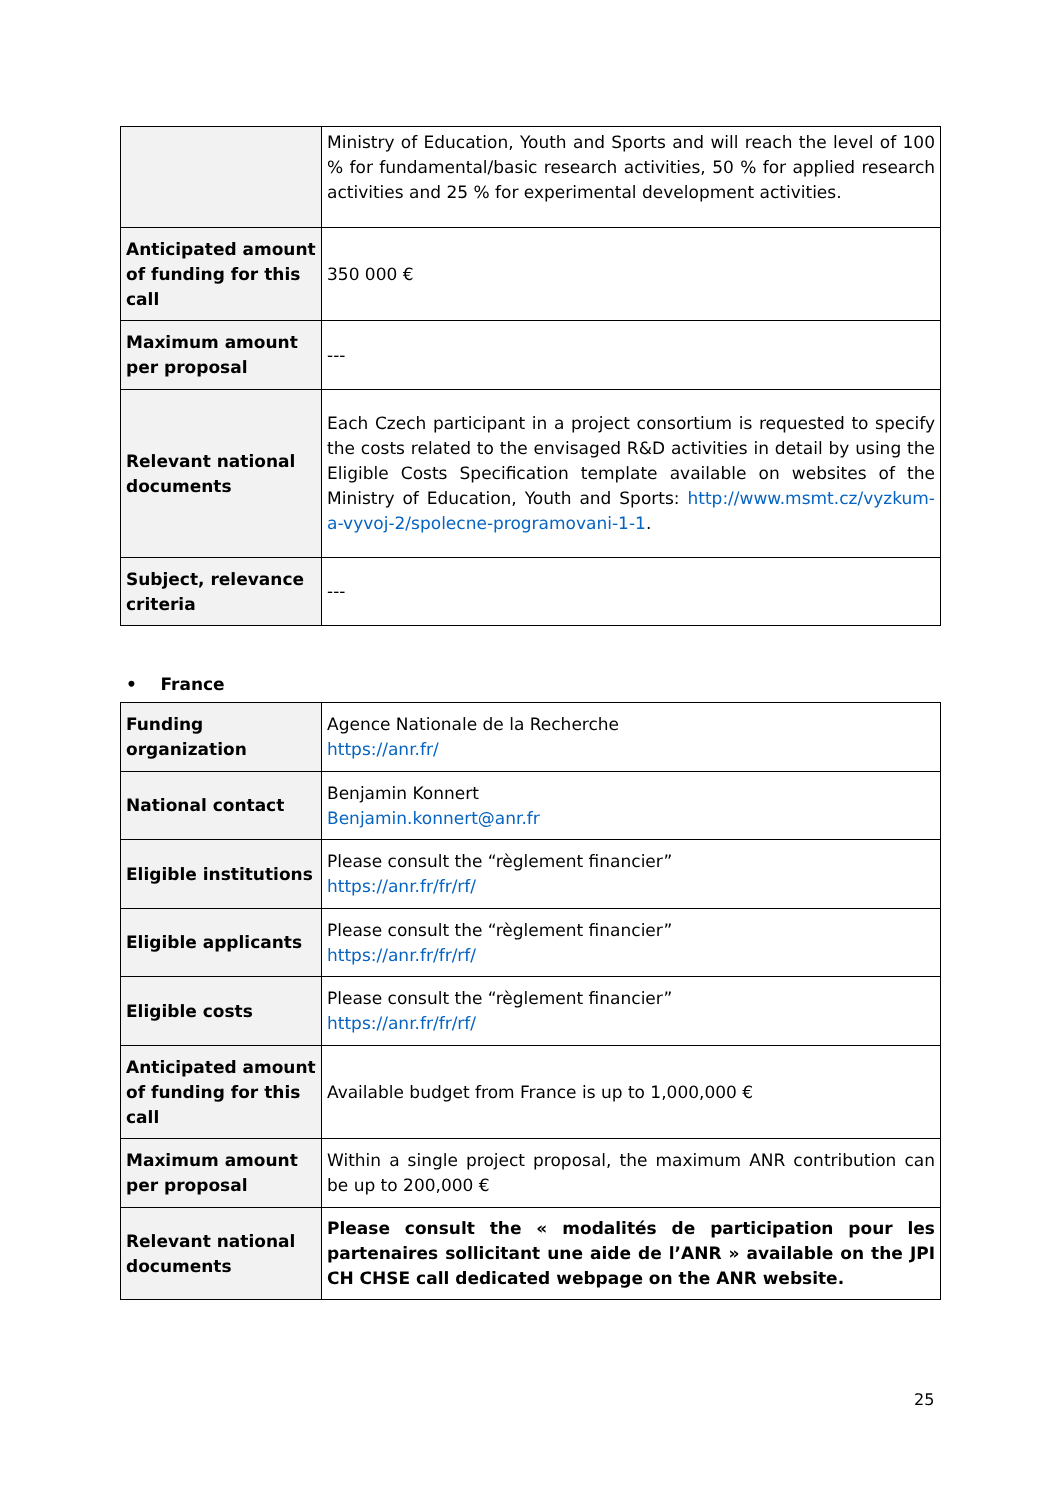| | Ministry of Education, Youth and Sports and will reach the level of 100 % for fundamental/basic research activities, 50 % for applied research activities and 25 % for experimental development activities. |
| Anticipated amount of funding for this call | 350 000 € |
| Maximum amount per proposal | --- |
| Relevant national documents | Each Czech participant in a project consortium is requested to specify the costs related to the envisaged R&D activities in detail by using the Eligible Costs Specification template available on websites of the Ministry of Education, Youth and Sports: http://www.msmt.cz/vyzkum-a-vyvoj-2/spolecne-programovani-1-1 . |
| Subject, relevance criteria | --- |
• France
| Funding organization | Agence Nationale de la Recherche https://anr.fr/ |
| National contact | Benjamin Konnert Benjamin.konnert@anr.fr |
| Eligible institutions | Please consult the “règlement financier” https://anr.fr/fr/rf/ |
| Eligible applicants | Please consult the “règlement financier” https://anr.fr/fr/rf/ |
| Eligible costs | Please consult the “règlement financier” https://anr.fr/fr/rf/ |
| Anticipated amount of funding for this call | Available budget from France is up to 1,000,000 € |
| Maximum amount per proposal | Within a single project proposal, the maximum ANR contribution can be up to 200,000 € |
| Relevant national documents | Please consult the « modalités de participation pour les partenaires sollicitant une aide de l’ANR » available on the JPI CH CHSE call dedicated webpage on the ANR website. |
25